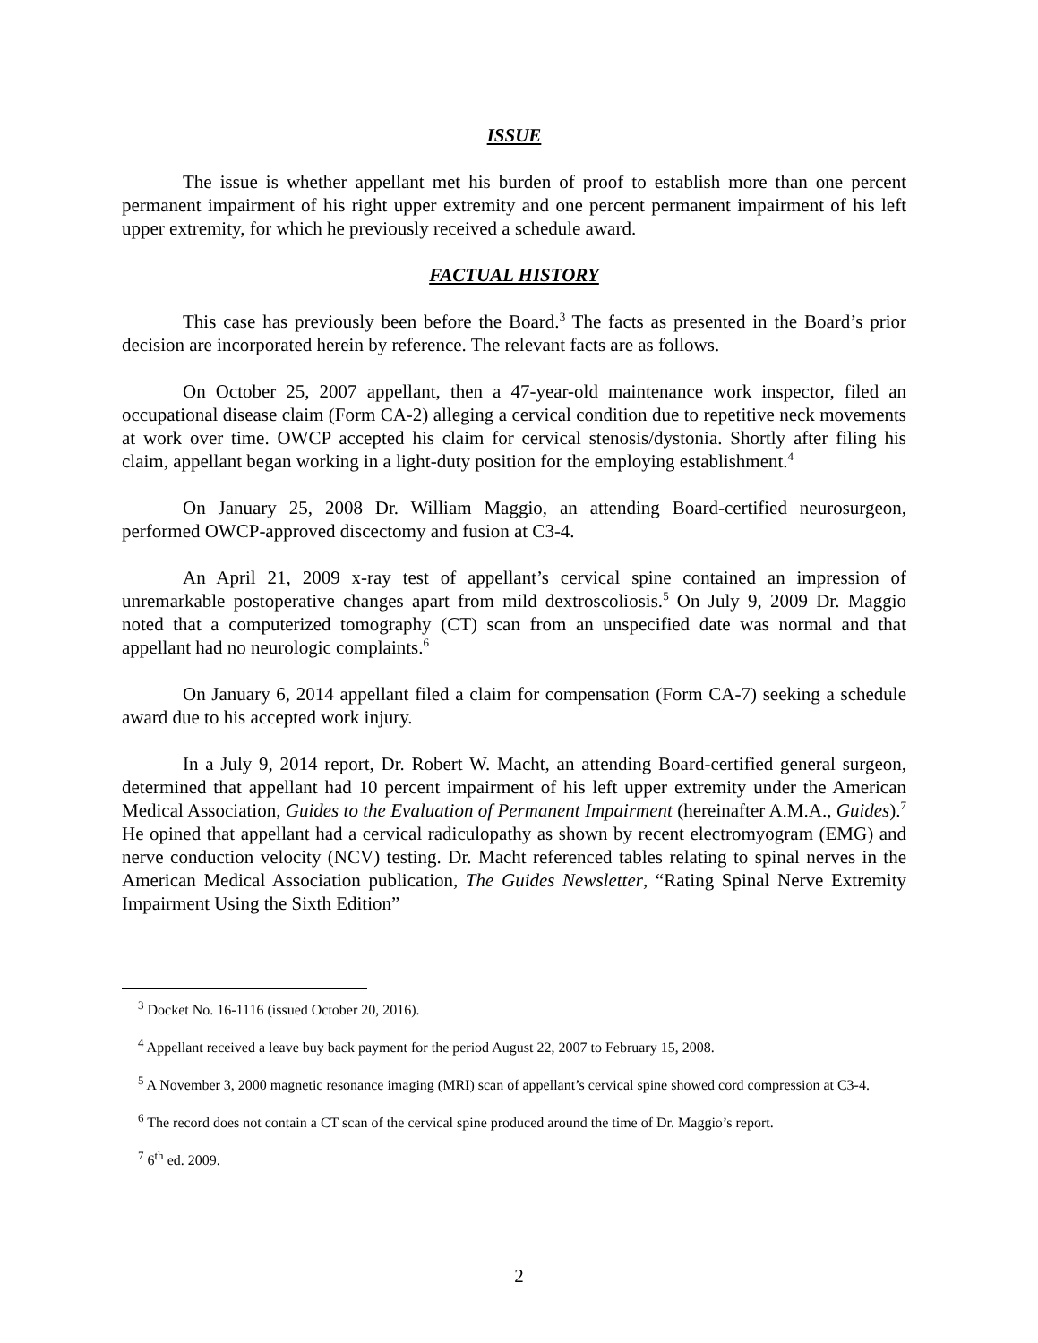ISSUE
The issue is whether appellant met his burden of proof to establish more than one percent permanent impairment of his right upper extremity and one percent permanent impairment of his left upper extremity, for which he previously received a schedule award.
FACTUAL HISTORY
This case has previously been before the Board.<sup>3</sup> The facts as presented in the Board’s prior decision are incorporated herein by reference. The relevant facts are as follows.
On October 25, 2007 appellant, then a 47-year-old maintenance work inspector, filed an occupational disease claim (Form CA-2) alleging a cervical condition due to repetitive neck movements at work over time. OWCP accepted his claim for cervical stenosis/dystonia. Shortly after filing his claim, appellant began working in a light-duty position for the employing establishment.<sup>4</sup>
On January 25, 2008 Dr. William Maggio, an attending Board-certified neurosurgeon, performed OWCP-approved discectomy and fusion at C3-4.
An April 21, 2009 x-ray test of appellant’s cervical spine contained an impression of unremarkable postoperative changes apart from mild dextroscoliosis.<sup>5</sup> On July 9, 2009 Dr. Maggio noted that a computerized tomography (CT) scan from an unspecified date was normal and that appellant had no neurologic complaints.<sup>6</sup>
On January 6, 2014 appellant filed a claim for compensation (Form CA-7) seeking a schedule award due to his accepted work injury.
In a July 9, 2014 report, Dr. Robert W. Macht, an attending Board-certified general surgeon, determined that appellant had 10 percent impairment of his left upper extremity under the American Medical Association, Guides to the Evaluation of Permanent Impairment (hereinafter A.M.A., Guides).<sup>7</sup> He opined that appellant had a cervical radiculopathy as shown by recent electromyogram (EMG) and nerve conduction velocity (NCV) testing. Dr. Macht referenced tables relating to spinal nerves in the American Medical Association publication, The Guides Newsletter, “Rating Spinal Nerve Extremity Impairment Using the Sixth Edition”
<sup>3</sup> Docket No. 16-1116 (issued October 20, 2016).
<sup>4</sup> Appellant received a leave buy back payment for the period August 22, 2007 to February 15, 2008.
<sup>5</sup> A November 3, 2000 magnetic resonance imaging (MRI) scan of appellant’s cervical spine showed cord compression at C3-4.
<sup>6</sup> The record does not contain a CT scan of the cervical spine produced around the time of Dr. Maggio’s report.
<sup>7</sup> 6<sup>th</sup> ed. 2009.
2